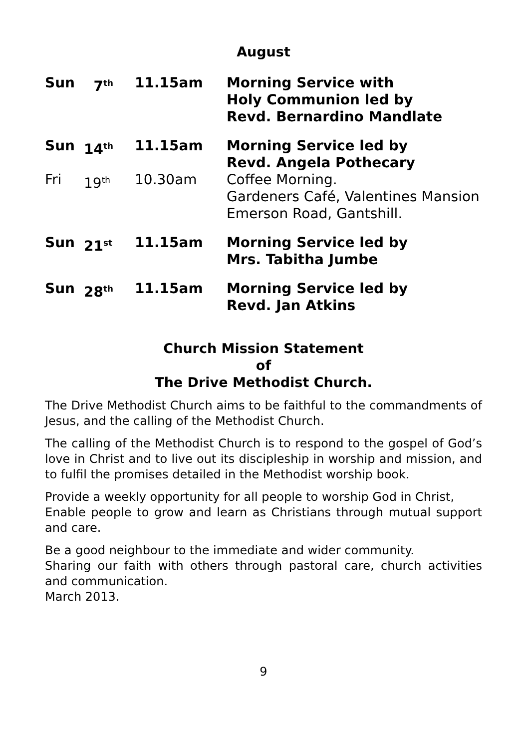August
| Sun | 7<sup>th</sup> | 11.15am | Morning Service with Holy Communion led by Revd. Bernardino Mandlate |
| Sun | 14<sup>th</sup> | 11.15am | Morning Service led by Revd. Angela Pothecary |
| Fri | 19<sup>th</sup> | 10.30am | Coffee Morning. Gardeners Café, Valentines Mansion Emerson Road, Gantshill. |
| Sun | 21<sup>st</sup> | 11.15am | Morning Service led by Mrs. Tabitha Jumbe |
| Sun | 28<sup>th</sup> | 11.15am | Morning Service led by Revd. Jan Atkins |
Church Mission Statement
of
The Drive Methodist Church.
The Drive Methodist Church aims to be faithful to the commandments of Jesus, and the calling of the Methodist Church.
The calling of the Methodist Church is to respond to the gospel of God’s love in Christ and to live out its discipleship in worship and mission, and to fulfil the promises detailed in the Methodist worship book.
Provide a weekly opportunity for all people to worship God in Christ,
Enable people to grow and learn as Christians through mutual support and care.
Be a good neighbour to the immediate and wider community.
Sharing our faith with others through pastoral care, church activities and communication.
March 2013.
9